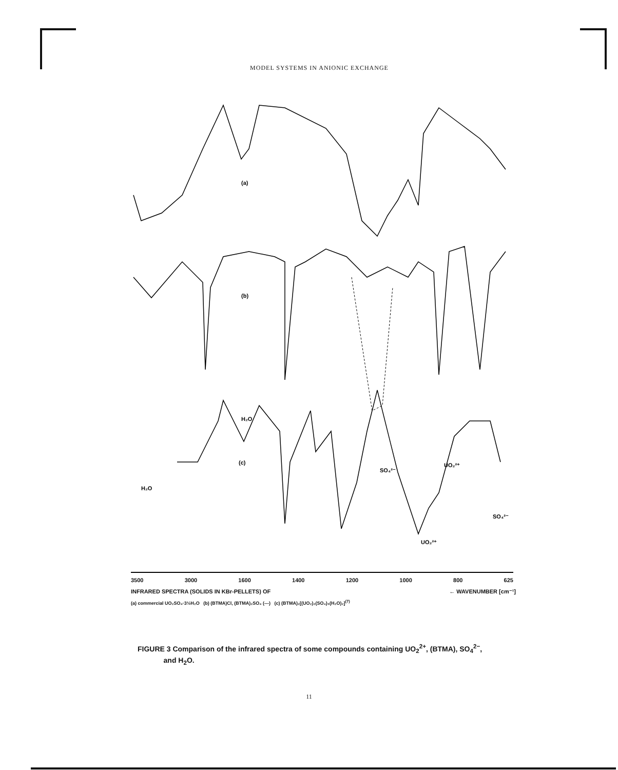MODEL SYSTEMS IN ANIONIC EXCHANGE
(a)
(b)
(c)
H₂O
H₂O
SO₄²⁻
UO₂²⁺
SO₄²⁻
UO₂²⁺
3500 3000 1600 1400 1200 1000 800 625
INFRARED SPECTRA (SOLIDS IN KBr-PELLETS) OF ← WAVENUMBER [cm⁻¹]
(a) commercial UO₂SO₄·3½H₂O (b) (BTMA)Cl, (BTMA)₂SO₄ (---) (c) (BTMA)₂[(UO₂)₂(SO₄)₃(H₂O)₂]<sup>(7)</sup>
FIGURE 3 Comparison of the infrared spectra of some compounds containing UO<sub>2</sub><sup>2+</sup>, (BTMA), SO<sub>4</sub><sup>2−</sup>,
and H<sub>2</sub>O.
11